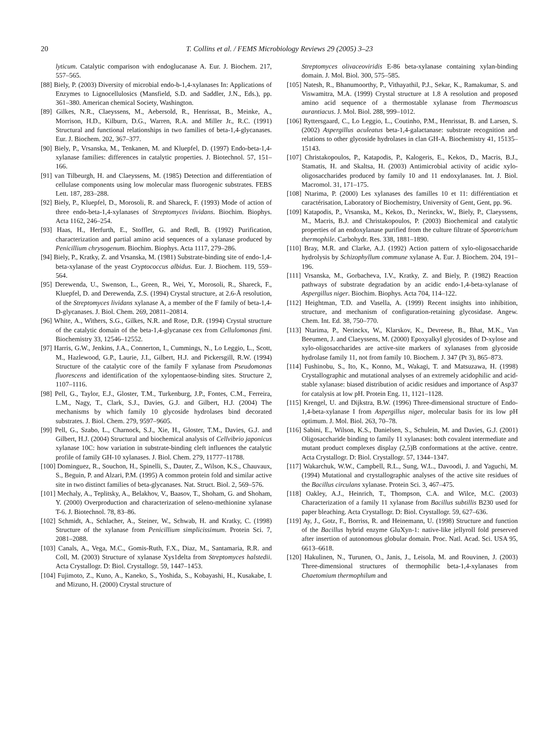20 T. Collins et al. / FEMS Microbiology Reviews 29 (2005) 3–23
lyticum. Catalytic comparison with endoglucanase A. Eur. J. Biochem. 217, 557–565.
[88] Biely, P. (2003) Diversity of microbial endo-b-1,4-xylanases In: Applications of Enzymes to Lignocellulosics (Mansfield, S.D. and Saddler, J.N., Eds.), pp. 361–380. American chemical Society, Washington.
[89] Gilkes, N.R., Claeyssens, M., Aebersold, R., Henrissat, B., Meinke, A., Morrison, H.D., Kilburn, D.G., Warren, R.A. and Miller Jr., R.C. (1991) Structural and functional relationships in two families of beta-1,4-glycanases. Eur. J. Biochem. 202, 367–377.
[90] Biely, P., Vrsanska, M., Tenkanen, M. and Kluepfel, D. (1997) Endo-beta-1,4-xylanase families: differences in catalytic properties. J. Biotechnol. 57, 151–166.
[91] van Tilbeurgh, H. and Claeyssens, M. (1985) Detection and differentiation of cellulase components using low molecular mass fluorogenic substrates. FEBS Lett. 187, 283–288.
[92] Biely, P., Kluepfel, D., Morosoli, R. and Shareck, F. (1993) Mode of action of three endo-beta-1,4-xylanases of Streptomyces lividans. Biochim. Biophys. Acta 1162, 246–254.
[93] Haas, H., Herfurth, E., Stoffler, G. and Redl, B. (1992) Purification, characterization and partial amino acid sequences of a xylanase produced by Penicillium chrysogenum. Biochim. Biophys. Acta 1117, 279–286.
[94] Biely, P., Kratky, Z. and Vrsanska, M. (1981) Substrate-binding site of endo-1,4-beta-xylanase of the yeast Cryptococcus albidus. Eur. J. Biochem. 119, 559–564.
[95] Derewenda, U., Swenson, L., Green, R., Wei, Y., Morosoli, R., Shareck, F., Kluepfel, D. and Derewenda, Z.S. (1994) Crystal structure, at 2.6-Å resolution, of the Streptomyces lividans xylanase A, a member of the F family of beta-1,4-D-glycanases. J. Biol. Chem. 269, 20811–20814.
[96] White, A., Withers, S.G., Gilkes, N.R. and Rose, D.R. (1994) Crystal structure of the catalytic domain of the beta-1,4-glycanase cex from Cellulomonas fimi. Biochemistry 33, 12546–12552.
[97] Harris, G.W., Jenkins, J.A., Connerton, I., Cummings, N., Lo Leggio, L., Scott, M., Hazlewood, G.P., Laurie, J.I., Gilbert, H.J. and Pickersgill, R.W. (1994) Structure of the catalytic core of the family F xylanase from Pseudomonas fluorescens and identification of the xylopentaose-binding sites. Structure 2, 1107–1116.
[98] Pell, G., Taylor, E.J., Gloster, T.M., Turkenburg, J.P., Fontes, C.M., Ferreira, L.M., Nagy, T., Clark, S.J., Davies, G.J. and Gilbert, H.J. (2004) The mechanisms by which family 10 glycoside hydrolases bind decorated substrates. J. Biol. Chem. 279, 9597–9605.
[99] Pell, G., Szabo, L., Charnock, S.J., Xie, H., Gloster, T.M., Davies, G.J. and Gilbert, H.J. (2004) Structural and biochemical analysis of Cellvibrio japonicus xylanase 10C: how variation in substrate-binding cleft influences the catalytic profile of family GH-10 xylanases. J. Biol. Chem. 279, 11777–11788.
[100] Dominguez, R., Souchon, H., Spinelli, S., Dauter, Z., Wilson, K.S., Chauvaux, S., Beguin, P. and Alzari, P.M. (1995) A common protein fold and similar active site in two distinct families of beta-glycanases. Nat. Struct. Biol. 2, 569–576.
[101] Mechaly, A., Teplitsky, A., Belakhov, V., Baasov, T., Shoham, G. and Shoham, Y. (2000) Overproduction and characterization of seleno-methionine xylanase T-6. J. Biotechnol. 78, 83–86.
[102] Schmidt, A., Schlacher, A., Steiner, W., Schwab, H. and Kratky, C. (1998) Structure of the xylanase from Penicillium simplicissimum. Protein Sci. 7, 2081–2088.
[103] Canals, A., Vega, M.C., Gomis-Ruth, F.X., Diaz, M., Santamaria, R.R. and Coll, M. (2003) Structure of xylanase Xys1delta from Streptomyces halstedii. Acta Crystallogr. D: Biol. Crystallogr. 59, 1447–1453.
[104] Fujimoto, Z., Kuno, A., Kaneko, S., Yoshida, S., Kobayashi, H., Kusakabe, I. and Mizuno, H. (2000) Crystal structure of
Streptomyces olivaceoviridis E-86 beta-xylanase containing xylan-binding domain. J. Mol. Biol. 300, 575–585.
[105] Natesh, R., Bhanumoorthy, P., Vithayathil, P.J., Sekar, K., Ramakumar, S. and Viswamitra, M.A. (1999) Crystal structure at 1.8 A resolution and proposed amino acid sequence of a thermostable xylanase from Thermoascus aurantiacus. J. Mol. Biol. 288, 999–1012.
[106] Ryttersgaard, C., Lo Leggio, L., Coutinho, P.M., Henrissat, B. and Larsen, S. (2002) Aspergillus aculeatus beta-1,4-galactanase: substrate recognition and relations to other glycoside hydrolases in clan GH-A. Biochemistry 41, 15135–15143.
[107] Christakopoulos, P., Katapodis, P., Kalogeris, E., Kekos, D., Macris, B.J., Stamatis, H. and Skaltsa, H. (2003) Antimicrobial activity of acidic xylo-oligosaccharides produced by family 10 and 11 endoxylanases. Int. J. Biol. Macromol. 31, 171–175.
[108] Ntarima, P. (2000) Les xylanases des familles 10 et 11: différentiation et caractérisation, Laboratory of Biochemistry, University of Gent, Gent, pp. 96.
[109] Katapodis, P., Vrsanska, M., Kekos, D., Nerinckx, W., Biely, P., Claeyssens, M., Macris, B.J. and Christakopoulos, P. (2003) Biochemical and catalytic properties of an endoxylanase purified from the culture filtrate of Sporotrichum thermophile. Carbohydr. Res. 338, 1881–1890.
[110] Bray, M.R. and Clarke, A.J. (1992) Action pattern of xylo-oligosaccharide hydrolysis by Schizophyllum commune xylanase A. Eur. J. Biochem. 204, 191–196.
[111] Vrsanska, M., Gorbacheva, I.V., Kratky, Z. and Biely, P. (1982) Reaction pathways of substrate degradation by an acidic endo-1,4-beta-xylanase of Aspergillus niger. Biochim. Biophys. Acta 704, 114–122.
[112] Heightman, T.D. and Vasella, A. (1999) Recent insights into inhibition, structure, and mechanism of configuration-retaining glycosidase. Angew. Chem. Int. Ed. 38, 750–770.
[113] Ntarima, P., Nerinckx, W., Klarskov, K., Devreese, B., Bhat, M.K., Van Beeumen, J. and Claeyssens, M. (2000) Epoxyalkyl glycosides of D-xylose and xylo-oligosaccharides are active-site markers of xylanases from glycoside hydrolase family 11, not from family 10. Biochem. J. 347 (Pt 3), 865–873.
[114] Fushinobu, S., Ito, K., Konno, M., Wakagi, T. and Matsuzawa, H. (1998) Crystallographic and mutational analyses of an extremely acidophilic and acid-stable xylanase: biased distribution of acidic residues and importance of Asp37 for catalysis at low pH. Protein Eng. 11, 1121–1128.
[115] Krengel, U. and Dijkstra, B.W. (1996) Three-dimensional structure of Endo-1,4-beta-xylanase I from Aspergillus niger, molecular basis for its low pH optimum. J. Mol. Biol. 263, 70–78.
[116] Sabini, E., Wilson, K.S., Danielsen, S., Schulein, M. and Davies, G.J. (2001) Oligosaccharide binding to family 11 xylanases: both covalent intermediate and mutant product complexes display (2,5)B conformations at the active. centre. Acta Crystallogr. D: Biol. Crystallogr. 57, 1344–1347.
[117] Wakarchuk, W.W., Campbell, R.L., Sung, W.L., Davoodi, J. and Yaguchi, M. (1994) Mutational and crystallographic analyses of the active site residues of the Bacillus circulans xylanase. Protein Sci. 3, 467–475.
[118] Oakley, A.J., Heinrich, T., Thompson, C.A. and Wilce, M.C. (2003) Characterization of a family 11 xylanase from Bacillus subtillis B230 used for paper bleaching. Acta Crystallogr. D: Biol. Crystallogr. 59, 627–636.
[119] Ay, J., Gotz, F., Borriss, R. and Heinemann, U. (1998) Structure and function of the Bacillus hybrid enzyme GluXyn-1: native-like jellyroll fold preserved after insertion of autonomous globular domain. Proc. Natl. Acad. Sci. USA 95, 6613–6618.
[120] Hakulinen, N., Turunen, O., Janis, J., Leisola, M. and Rouvinen, J. (2003) Three-dimensional structures of thermophilic beta-1,4-xylanases from Chaetomium thermophilum and